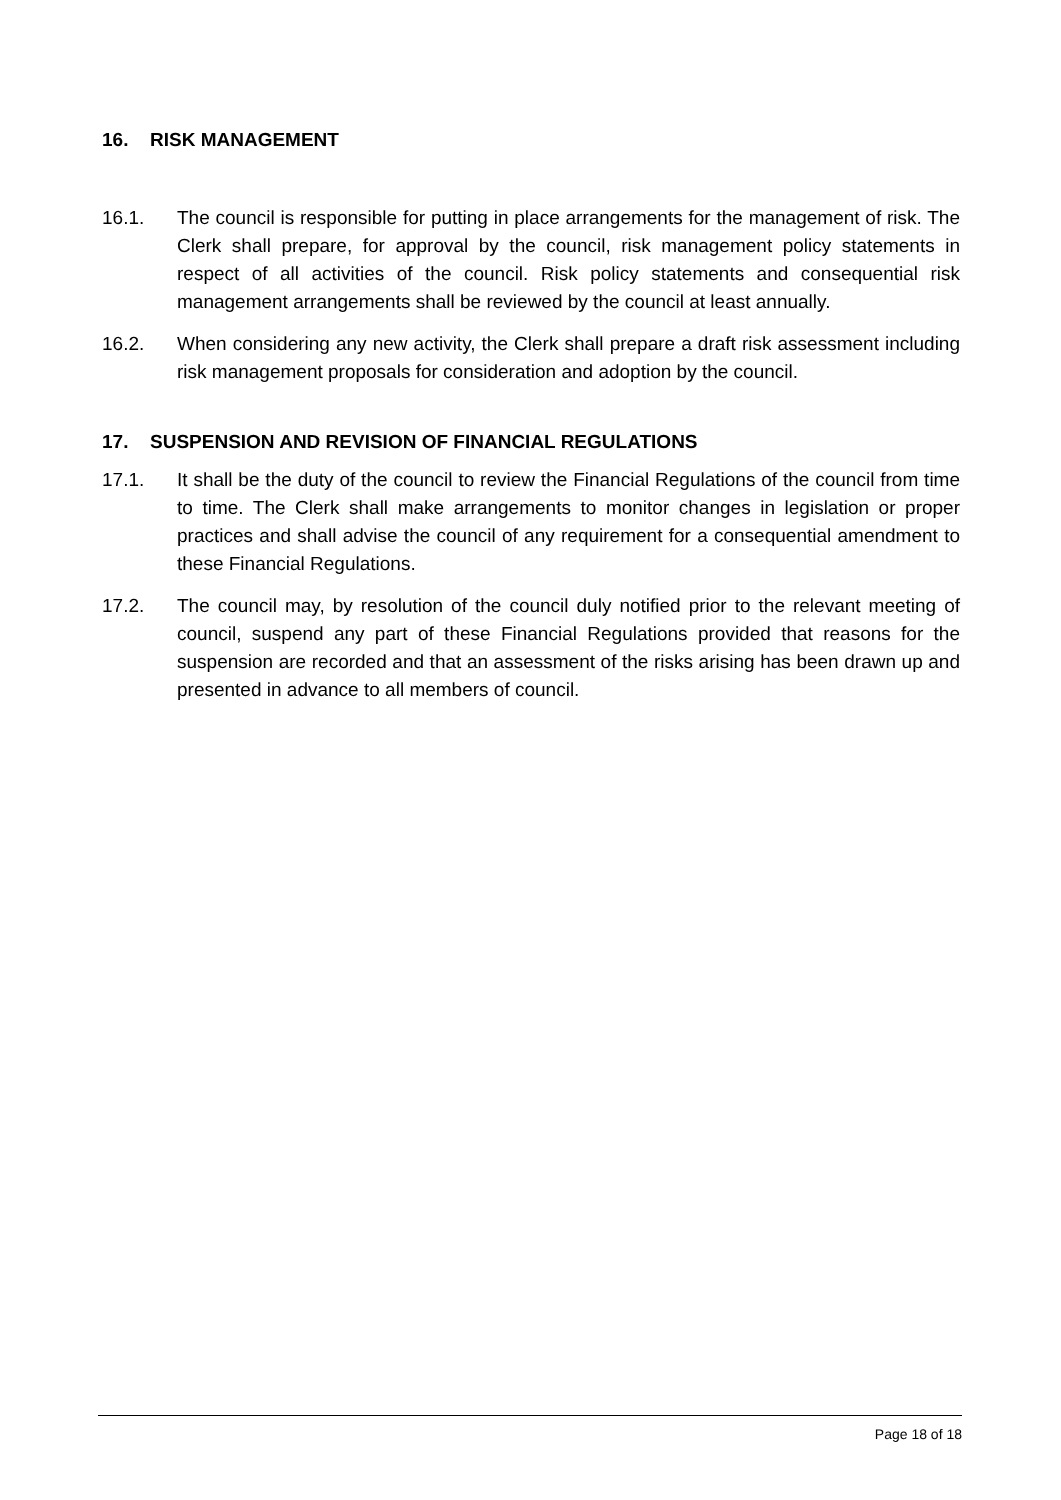16. RISK MANAGEMENT
16.1. The council is responsible for putting in place arrangements for the management of risk. The Clerk shall prepare, for approval by the council, risk management policy statements in respect of all activities of the council. Risk policy statements and consequential risk management arrangements shall be reviewed by the council at least annually.
16.2. When considering any new activity, the Clerk shall prepare a draft risk assessment including risk management proposals for consideration and adoption by the council.
17. SUSPENSION AND REVISION OF FINANCIAL REGULATIONS
17.1. It shall be the duty of the council to review the Financial Regulations of the council from time to time. The Clerk shall make arrangements to monitor changes in legislation or proper practices and shall advise the council of any requirement for a consequential amendment to these Financial Regulations.
17.2. The council may, by resolution of the council duly notified prior to the relevant meeting of council, suspend any part of these Financial Regulations provided that reasons for the suspension are recorded and that an assessment of the risks arising has been drawn up and presented in advance to all members of council.
Page 18 of 18